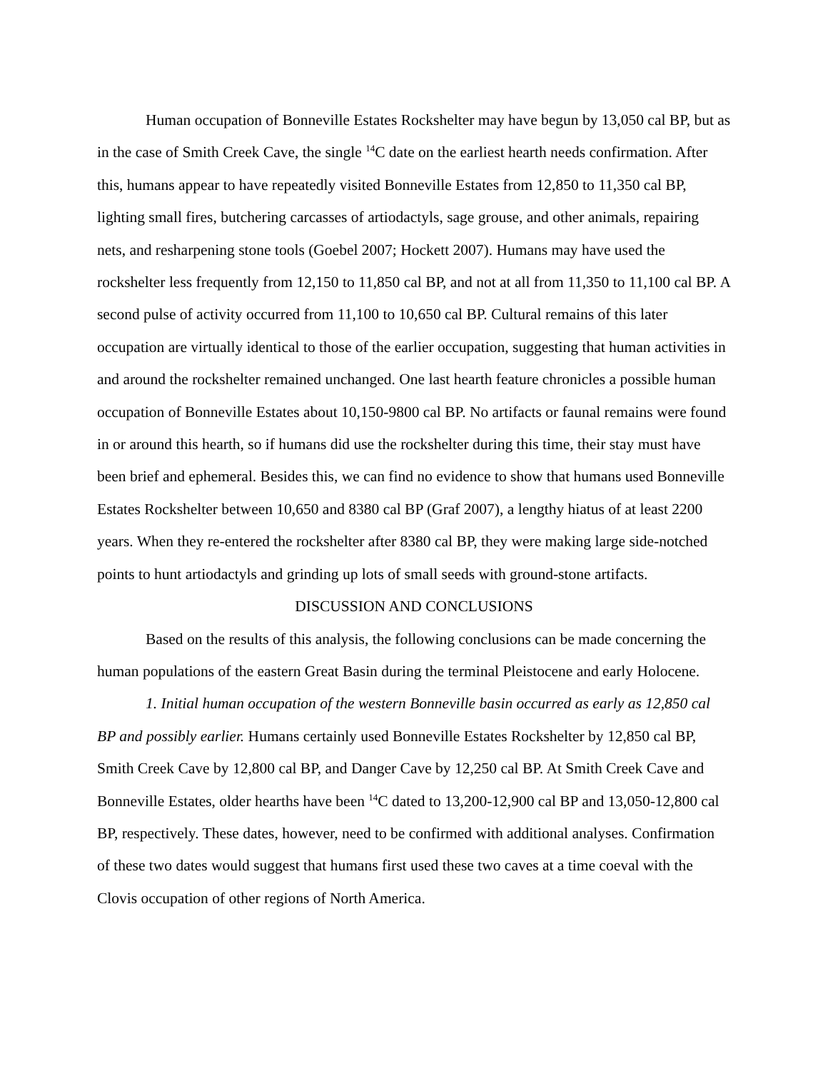Human occupation of Bonneville Estates Rockshelter may have begun by 13,050 cal BP, but as in the case of Smith Creek Cave, the single <sup>14</sup>C date on the earliest hearth needs confirmation. After this, humans appear to have repeatedly visited Bonneville Estates from 12,850 to 11,350 cal BP, lighting small fires, butchering carcasses of artiodactyls, sage grouse, and other animals, repairing nets, and resharpening stone tools (Goebel 2007; Hockett 2007). Humans may have used the rockshelter less frequently from 12,150 to 11,850 cal BP, and not at all from 11,350 to 11,100 cal BP. A second pulse of activity occurred from 11,100 to 10,650 cal BP. Cultural remains of this later occupation are virtually identical to those of the earlier occupation, suggesting that human activities in and around the rockshelter remained unchanged. One last hearth feature chronicles a possible human occupation of Bonneville Estates about 10,150-9800 cal BP. No artifacts or faunal remains were found in or around this hearth, so if humans did use the rockshelter during this time, their stay must have been brief and ephemeral. Besides this, we can find no evidence to show that humans used Bonneville Estates Rockshelter between 10,650 and 8380 cal BP (Graf 2007), a lengthy hiatus of at least 2200 years. When they re-entered the rockshelter after 8380 cal BP, they were making large side-notched points to hunt artiodactyls and grinding up lots of small seeds with ground-stone artifacts.
DISCUSSION AND CONCLUSIONS
Based on the results of this analysis, the following conclusions can be made concerning the human populations of the eastern Great Basin during the terminal Pleistocene and early Holocene.
1. Initial human occupation of the western Bonneville basin occurred as early as 12,850 cal BP and possibly earlier. Humans certainly used Bonneville Estates Rockshelter by 12,850 cal BP, Smith Creek Cave by 12,800 cal BP, and Danger Cave by 12,250 cal BP. At Smith Creek Cave and Bonneville Estates, older hearths have been <sup>14</sup>C dated to 13,200-12,900 cal BP and 13,050-12,800 cal BP, respectively. These dates, however, need to be confirmed with additional analyses. Confirmation of these two dates would suggest that humans first used these two caves at a time coeval with the Clovis occupation of other regions of North America.